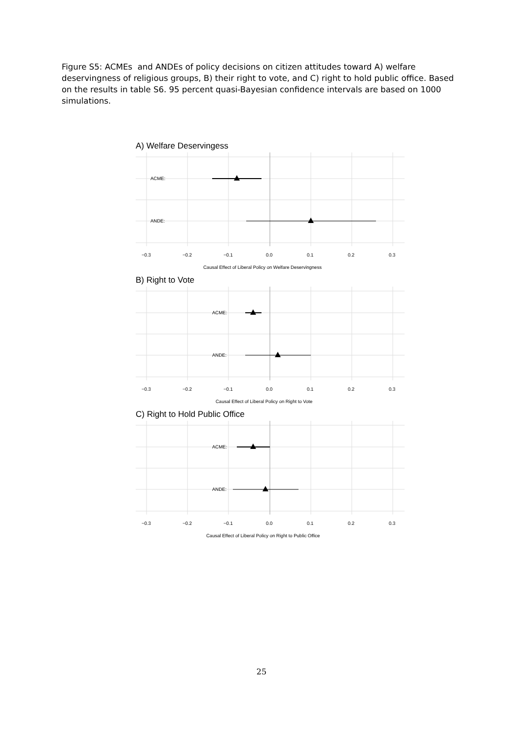Figure S5: ACMEs and ANDEs of policy decisions on citizen attitudes toward A) welfare deservingness of religious groups, B) their right to vote, and C) right to hold public office. Based on the results in table S6. 95 percent quasi-Bayesian confidence intervals are based on 1000 simulations.
A) Welfare Deservingess
ACME:
ANDE:
−0.3
−0.2
−0.1
0.0
0.1
0.2
0.3
Causal Effect of Liberal Policy on Welfare Deservingness
B) Right to Vote
ACME:
ANDE:
−0.3
−0.2
−0.1
0.0
0.1
0.2
0.3
Causal Effect of Liberal Policy on Right to Vote
C) Right to Hold Public Office
ACME:
ANDE:
−0.3
−0.2
−0.1
0.0
0.1
0.2
0.3
Causal Effect of Liberal Policy on Right to Public Office
25